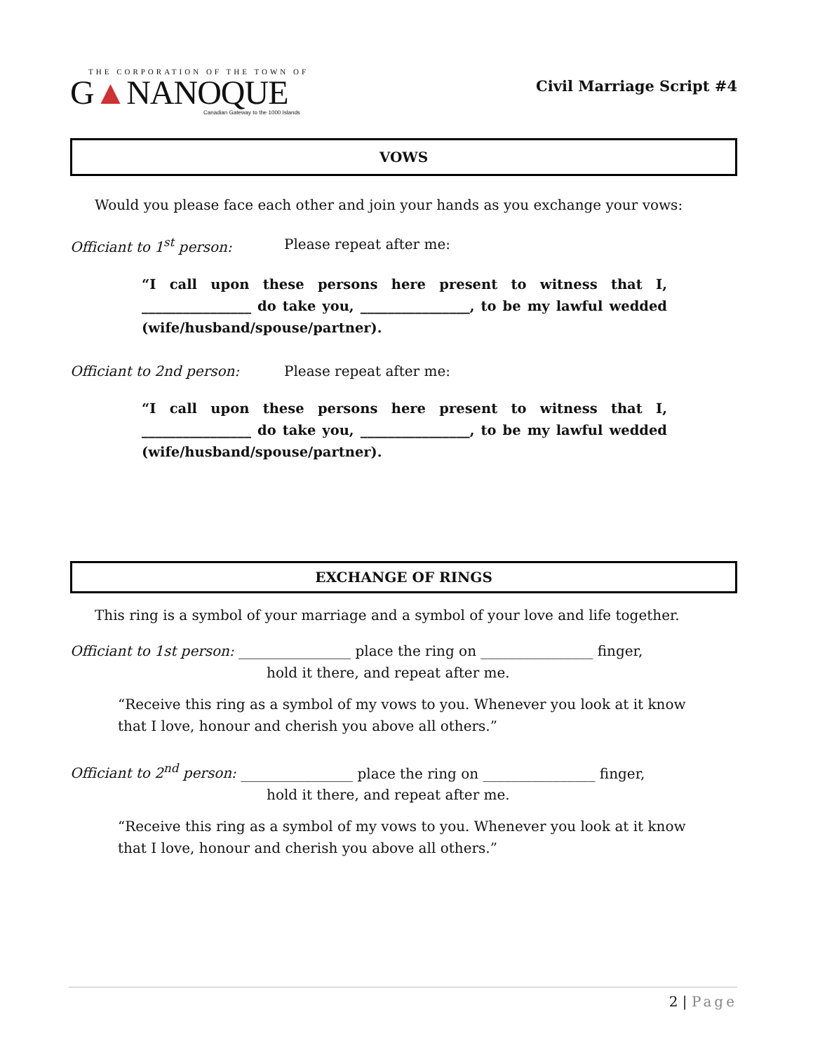THE CORPORATION OF THE TOWN OF
G▲NANOQUE
Canadian Gateway to the 1000 Islands
Civil Marriage Script #4
VOWS
Would you please face each other and join your hands as you exchange your vows:
Officiant to 1<sup>st</sup> person: Please repeat after me:
“I call upon these persons here present to witness that I, ________________ do take you, ________________, to be my lawful wedded (wife/husband/spouse/partner).
Officiant to 2nd person: Please repeat after me:
“I call upon these persons here present to witness that I, ________________ do take you, ________________, to be my lawful wedded (wife/husband/spouse/partner).
EXCHANGE OF RINGS
This ring is a symbol of your marriage and a symbol of your love and life together.
Officiant to 1st person: ________________ place the ring on ________________ finger,
hold it there, and repeat after me.
“Receive this ring as a symbol of my vows to you. Whenever you look at it know that I love, honour and cherish you above all others.”
Officiant to 2<sup>nd</sup> person: ________________ place the ring on ________________ finger,
hold it there, and repeat after me.
“Receive this ring as a symbol of my vows to you. Whenever you look at it know that I love, honour and cherish you above all others.”
2 | Page